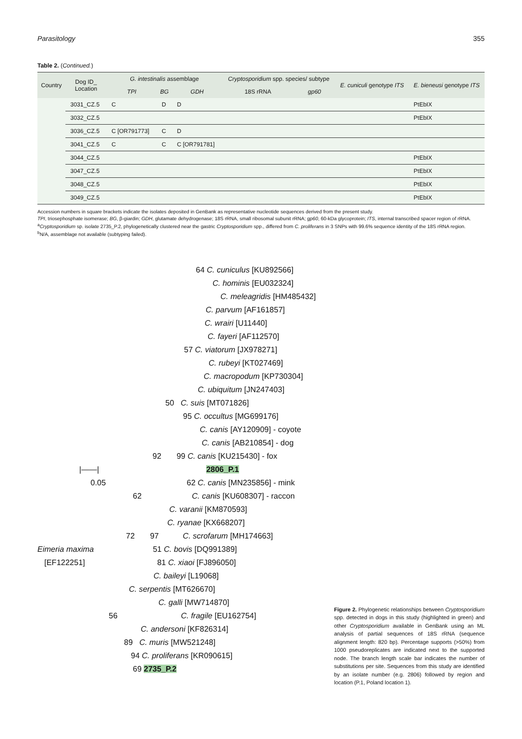Parasitology 355
Table 2. (Continued.)
| Country | Dog ID_ Location | G. intestinalis assemblage | | | Cryptosporidium spp. species/ subtype | | E. cuniculi genotype ITS | E. bieneusi genotype ITS |
| --- | --- | --- | --- | --- | --- | --- | --- | --- |
| | | TPI | BG | GDH | 18S rRNA | gp60 | | |
| | 3031_CZ.5 | C | D | D | | | | PtEbIX |
| | 3032_CZ.5 | | | | | | | PtEbIX |
| | 3036_CZ.5 | C [OR791773] | C | D | | | | |
| | 3041_CZ.5 | C | C | C [OR791781] | | | | |
| | 3044_CZ.5 | | | | | | | PtEbIX |
| | 3047_CZ.5 | | | | | | | PtEbIX |
| | 3048_CZ.5 | | | | | | | PtEbIX |
| | 3049_CZ.5 | | | | | | | PtEbIX |
Accession numbers in square brackets indicate the isolates deposited in GenBank as representative nucleotide sequences derived from the present study.
TPI, triosephosphate isomerase; BG, β-giardin; GDH, glutamate dehydrogenase; 18S rRNA, small ribosomal subunit rRNA; gp60, 60-kDa glycoprotein; ITS, internal transcribed spacer region of rRNA.
<sup>a</sup> Cryptosporidium sp. isolate 2735_P.2, phylogenetically clustered near the gastric Cryptosporidium spp., differed from C. proliferans in 3 SNPs with 99.6% sequence identity of the 18S rRNA region.
<sup>b</sup> N/A, assemblage not available (subtyping failed).
64 C. cuniculus [KU892566]
C. hominis [EU032324]
C. meleagridis [HM485432]
C. parvum [AF161857]
C. wrairi [U11440]
C. fayeri [AF112570]
57 C. viatorum [JX978271]
C. rubeyi [KT027469]
C. macropodum [KP730304]
C. ubiquitum [JN247403]
50 C. suis [MT071826]
95 C. occultus [MG699176]
C. canis [AY120909] - coyote
C. canis [AB210854] - dog
92 99 C. canis [KU215430] - fox
|——| 2806_P.1
0.05 62 C. canis [MN235856] - mink
62 C. canis [KU608307] - raccon
C. varanii [KM870593]
C. ryanae [KX668207]
72 97 C. scrofarum [MH174663]
Eimeria maxima 51 C. bovis [DQ991389]
[EF122251] 81 C. xiaoi [FJ896050]
C. baileyi [L19068]
C. serpentis [MT626670]
C. galli [MW714870]
56 C. fragile [EU162754]
C. andersoni [KF826314]
89 C. muris [MW521248]
94 C. proliferans [KR090615]
69 2735_P.2
Figure 2. Phylogenetic relationships between Cryptosporidium spp. detected in dogs in this study (highlighted in green) and other Cryptosporidium available in GenBank using an ML analysis of partial sequences of 18S rRNA (sequence alignment length: 820 bp). Percentage supports (>50%) from 1000 pseudoreplicates are indicated next to the supported node. The branch length scale bar indicates the number of substitutions per site. Sequences from this study are identified by an isolate number (e.g. 2806) followed by region and location (P.1, Poland location 1).